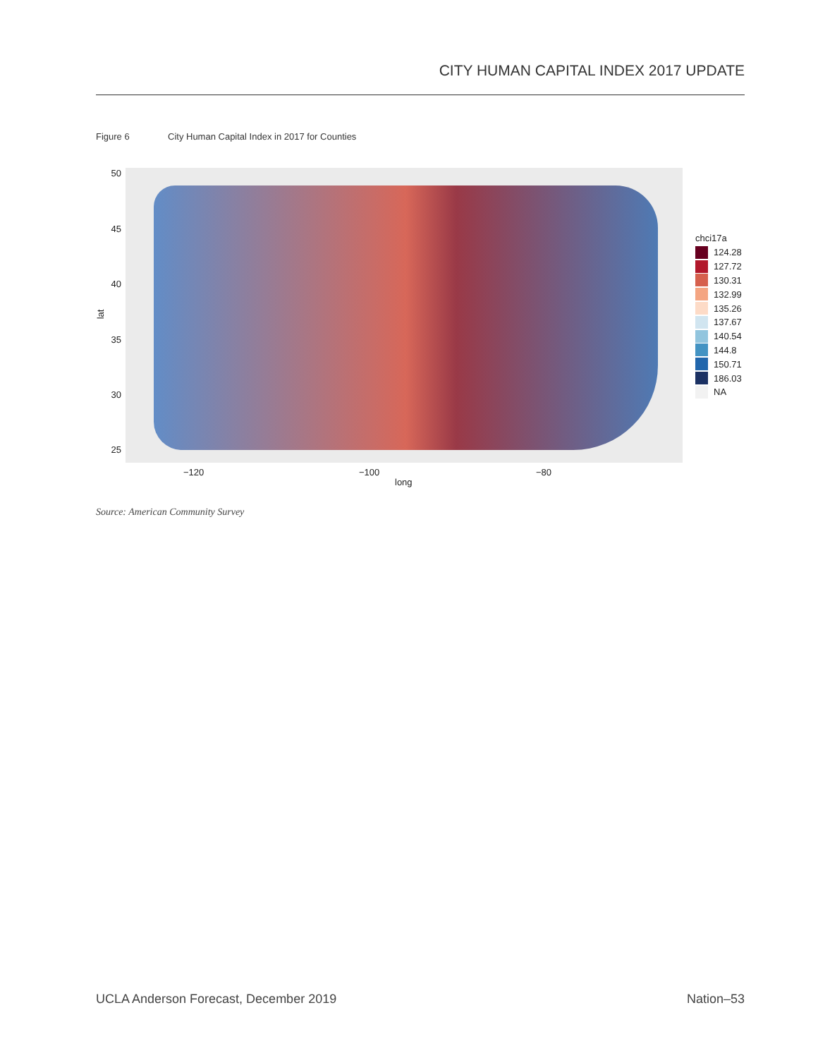CITY HUMAN CAPITAL INDEX 2017 UPDATE
Figure 6 City Human Capital Index in 2017 for Counties
50
45
40
35
30
25
lat
−120 −100 −80
long
chci17a
124.28
127.72
130.31
132.99
135.26
137.67
140.54
144.8
150.71
186.03
NA
Source: American Community Survey
UCLA Anderson Forecast, December 2019
Nation–53